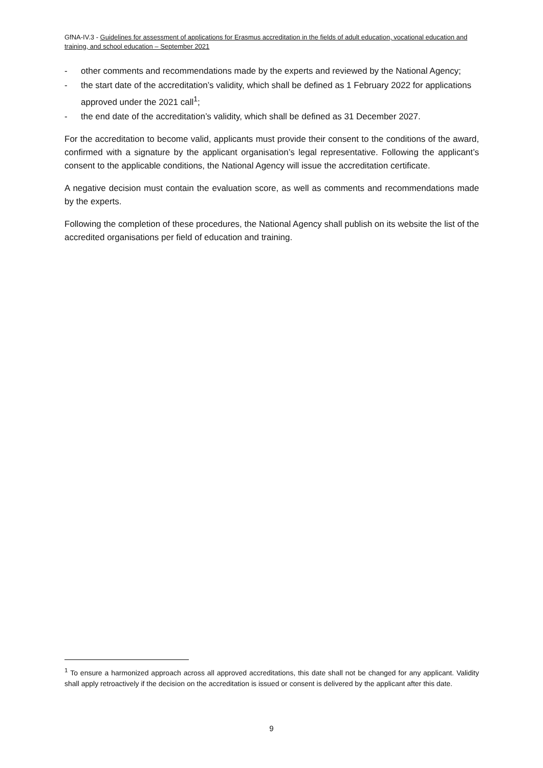GfNA-IV.3 - Guidelines for assessment of applications for Erasmus accreditation in the fields of adult education, vocational education and training, and school education – September 2021
- other comments and recommendations made by the experts and reviewed by the National Agency;
- the start date of the accreditation’s validity, which shall be defined as 1 February 2022 for applications approved under the 2021 call<sup>1</sup>;
- the end date of the accreditation’s validity, which shall be defined as 31 December 2027.
For the accreditation to become valid, applicants must provide their consent to the conditions of the award, confirmed with a signature by the applicant organisation’s legal representative. Following the applicant’s consent to the applicable conditions, the National Agency will issue the accreditation certificate.
A negative decision must contain the evaluation score, as well as comments and recommendations made by the experts.
Following the completion of these procedures, the National Agency shall publish on its website the list of the accredited organisations per field of education and training.
<sup>1</sup> To ensure a harmonized approach across all approved accreditations, this date shall not be changed for any applicant. Validity shall apply retroactively if the decision on the accreditation is issued or consent is delivered by the applicant after this date.
9